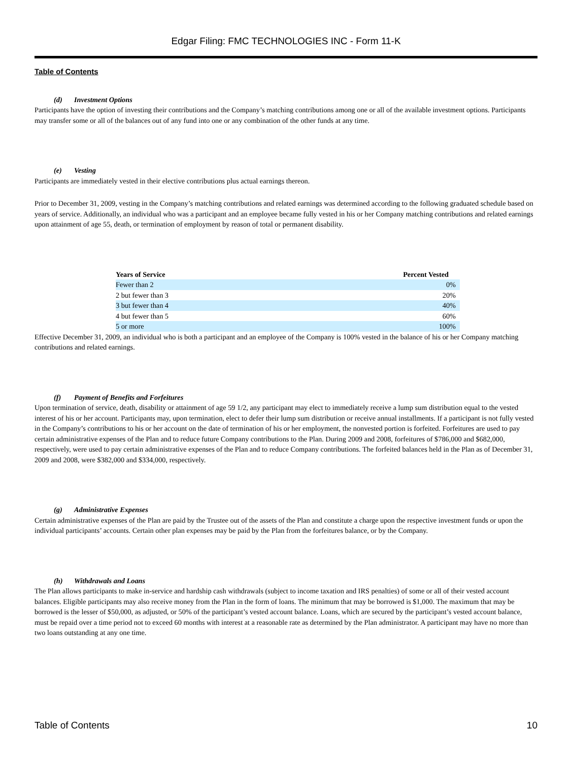Edgar Filing: FMC TECHNOLOGIES INC - Form 11-K
Table of Contents
(d) Investment Options
Participants have the option of investing their contributions and the Company’s matching contributions among one or all of the available investment options. Participants may transfer some or all of the balances out of any fund into one or any combination of the other funds at any time.
(e) Vesting
Participants are immediately vested in their elective contributions plus actual earnings thereon.
Prior to December 31, 2009, vesting in the Company’s matching contributions and related earnings was determined according to the following graduated schedule based on years of service. Additionally, an individual who was a participant and an employee became fully vested in his or her Company matching contributions and related earnings upon attainment of age 55, death, or termination of employment by reason of total or permanent disability.
| Years of Service | Percent Vested |
| --- | --- |
| Fewer than 2 | 0% |
| 2 but fewer than 3 | 20% |
| 3 but fewer than 4 | 40% |
| 4 but fewer than 5 | 60% |
| 5 or more | 100% |
Effective December 31, 2009, an individual who is both a participant and an employee of the Company is 100% vested in the balance of his or her Company matching contributions and related earnings.
(f) Payment of Benefits and Forfeitures
Upon termination of service, death, disability or attainment of age 59 1/2, any participant may elect to immediately receive a lump sum distribution equal to the vested interest of his or her account. Participants may, upon termination, elect to defer their lump sum distribution or receive annual installments. If a participant is not fully vested in the Company’s contributions to his or her account on the date of termination of his or her employment, the nonvested portion is forfeited. Forfeitures are used to pay certain administrative expenses of the Plan and to reduce future Company contributions to the Plan. During 2009 and 2008, forfeitures of $786,000 and $682,000, respectively, were used to pay certain administrative expenses of the Plan and to reduce Company contributions. The forfeited balances held in the Plan as of December 31, 2009 and 2008, were $382,000 and $334,000, respectively.
(g) Administrative Expenses
Certain administrative expenses of the Plan are paid by the Trustee out of the assets of the Plan and constitute a charge upon the respective investment funds or upon the individual participants’ accounts. Certain other plan expenses may be paid by the Plan from the forfeitures balance, or by the Company.
(h) Withdrawals and Loans
The Plan allows participants to make in-service and hardship cash withdrawals (subject to income taxation and IRS penalties) of some or all of their vested account balances. Eligible participants may also receive money from the Plan in the form of loans. The minimum that may be borrowed is $1,000. The maximum that may be borrowed is the lesser of $50,000, as adjusted, or 50% of the participant’s vested account balance. Loans, which are secured by the participant’s vested account balance, must be repaid over a time period not to exceed 60 months with interest at a reasonable rate as determined by the Plan administrator. A participant may have no more than two loans outstanding at any one time.
Table of Contents 10